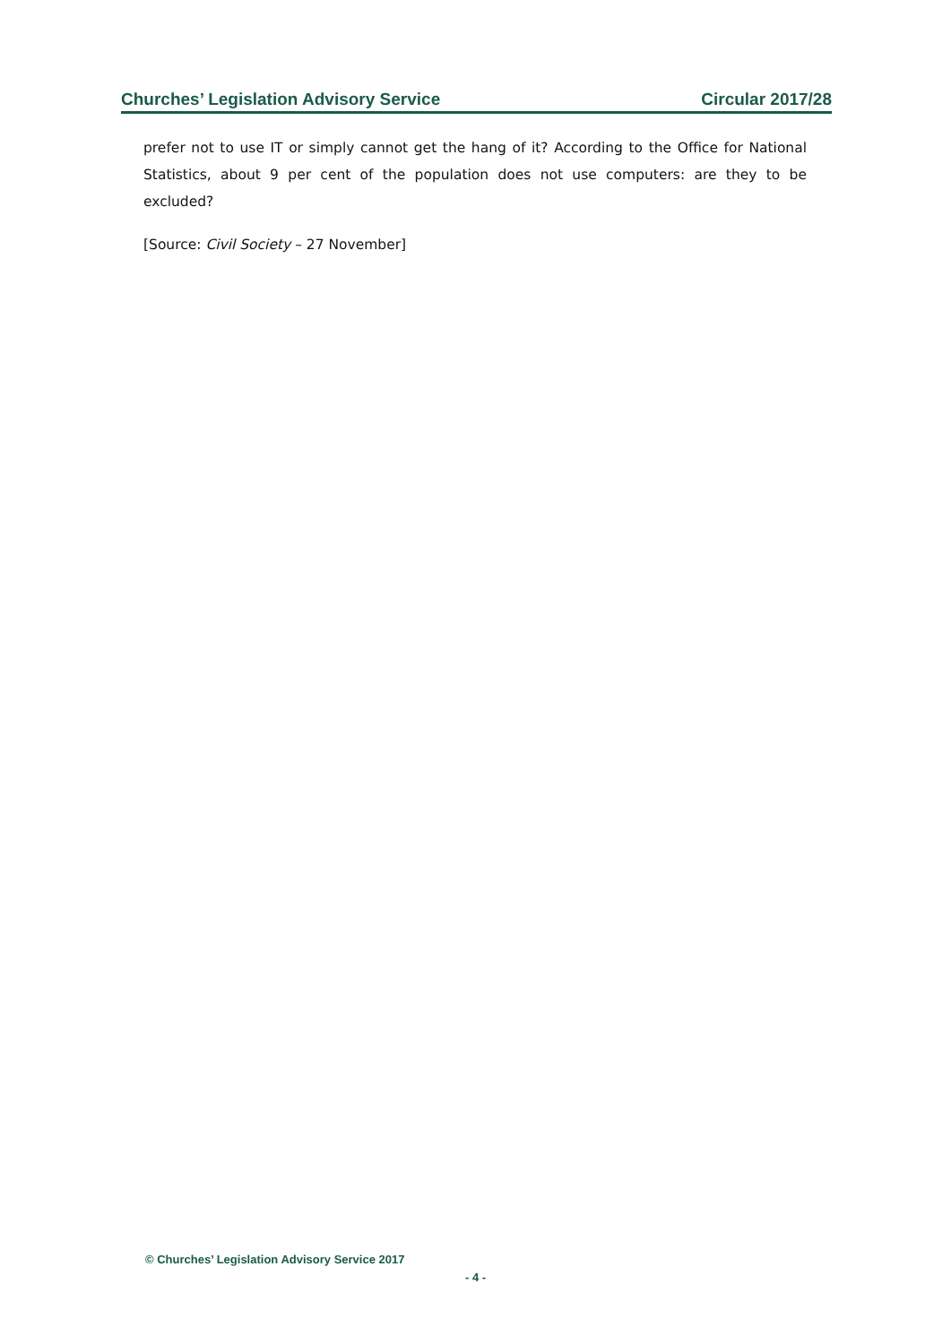Churches’ Legislation Advisory Service Circular 2017/28
prefer not to use IT or simply cannot get the hang of it? According to the Office for National Statistics, about 9 per cent of the population does not use computers: are they to be excluded?
[Source: Civil Society – 27 November]
© Churches’ Legislation Advisory Service 2017
- 4 -